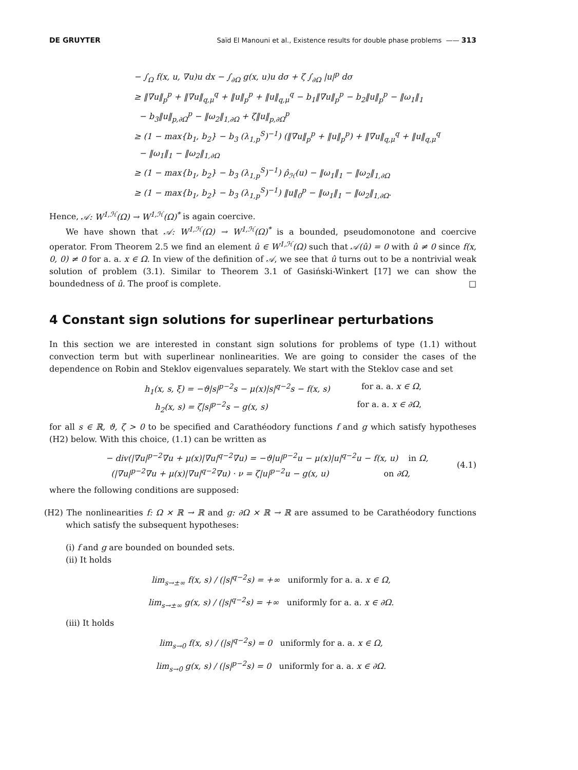DE GRUYTER Saïd El Manouni et al., Existence results for double phase problems —— 313
− ∫<sub>Ω</sub> f(x, u, ∇u)u dx − ∫<sub>∂Ω</sub> g(x, u)u dσ + ζ ∫<sub>∂Ω</sub> |u|<sup>p</sup> dσ
≥ ‖∇u‖<sub>p</sub><sup>p</sup> + ‖∇u‖<sub>q,μ</sub><sup>q</sup> + ‖u‖<sub>p</sub><sup>p</sup> + ‖u‖<sub>q,μ</sub><sup>q</sup> − b<sub>1</sub>‖∇u‖<sub>p</sub><sup>p</sup> − b<sub>2</sub>‖u‖<sub>p</sub><sup>p</sup> − ‖ω<sub>1</sub>‖<sub>1</sub>
− b<sub>3</sub>‖u‖<sub>p,∂Ω</sub><sup>p</sup> − ‖ω<sub>2</sub>‖<sub>1,∂Ω</sub> + ζ‖u‖<sub>p,∂Ω</sub><sup>p</sup>
≥ (1 − max{b<sub>1</sub>, b<sub>2</sub>} − b<sub>3</sub> (λ<sub>1,p</sub><sup>S</sup>)<sup>−1</sup>) (‖∇u‖<sub>p</sub><sup>p</sup> + ‖u‖<sub>p</sub><sup>p</sup>) + ‖∇u‖<sub>q,μ</sub><sup>q</sup> + ‖u‖<sub>q,μ</sub><sup>q</sup>
− ‖ω<sub>1</sub>‖<sub>1</sub> − ‖ω<sub>2</sub>‖<sub>1,∂Ω</sub>
≥ (1 − max{b<sub>1</sub>, b<sub>2</sub>} − b<sub>3</sub> (λ<sub>1,p</sub><sup>S</sup>)<sup>−1</sup>) ρ̂<sub>ℋ</sub>(u) − ‖ω<sub>1</sub>‖<sub>1</sub> − ‖ω<sub>2</sub>‖<sub>1,∂Ω</sub>
≥ (1 − max{b<sub>1</sub>, b<sub>2</sub>} − b<sub>3</sub> (λ<sub>1,p</sub><sup>S</sup>)<sup>−1</sup>) ‖u‖<sub>0</sub><sup>p</sup> − ‖ω<sub>1</sub>‖<sub>1</sub> − ‖ω<sub>2</sub>‖<sub>1,∂Ω</sub>.
Hence, 𝒜: W<sup>1,ℋ</sup>(Ω) → W<sup>1,ℋ</sup>(Ω)<sup>*</sup> is again coercive.
We have shown that 𝒜: W<sup>1,ℋ</sup>(Ω) → W<sup>1,ℋ</sup>(Ω)<sup>*</sup> is a bounded, pseudomonotone and coercive operator. From Theorem 2.5 we find an element û ∈ W<sup>1,ℋ</sup>(Ω) such that 𝒜(û) = 0 with û ≠ 0 since f(x, 0, 0) ≠ 0 for a. a. x ∈ Ω. In view of the definition of 𝒜, we see that û turns out to be a nontrivial weak solution of problem (3.1). Similar to Theorem 3.1 of Gasiński-Winkert [17] we can show the boundedness of û. The proof is complete. □
4 Constant sign solutions for superlinear perturbations
In this section we are interested in constant sign solutions for problems of type (1.1) without convection term but with superlinear nonlinearities. We are going to consider the cases of the dependence on Robin and Steklov eigenvalues separately. We start with the Steklov case and set
h<sub>1</sub>(x, s, ξ) = −ϑ|s|<sup>p−2</sup>s − μ(x)|s|<sup>q−2</sup>s − f(x, s) for a. a. x ∈ Ω,
h<sub>2</sub>(x, s) = ζ|s|<sup>p−2</sup>s − g(x, s) for a. a. x ∈ ∂Ω,
for all s ∈ ℝ, ϑ, ζ > 0 to be specified and Carathéodory functions f and g which satisfy hypotheses (H2) below. With this choice, (1.1) can be written as
− div(|∇u|<sup>p−2</sup>∇u + μ(x)|∇u|<sup>q−2</sup>∇u) = −ϑ|u|<sup>p−2</sup>u − μ(x)|u|<sup>q−2</sup>u − f(x, u) in Ω,
(|∇u|<sup>p−2</sup>∇u + μ(x)|∇u|<sup>q−2</sup>∇u) · ν = ζ|u|<sup>p−2</sup>u − g(x, u) on ∂Ω,
(4.1)
where the following conditions are supposed:
(H2) The nonlinearities f: Ω × ℝ → ℝ and g: ∂Ω × ℝ → ℝ are assumed to be Carathéodory functions which satisfy the subsequent hypotheses:
(i) f and g are bounded on bounded sets.
(ii) It holds
lim<sub>s→±∞</sub> f(x, s) / (|s|<sup>q−2</sup>s) = +∞ uniformly for a. a. x ∈ Ω,
lim<sub>s→±∞</sub> g(x, s) / (|s|<sup>q−2</sup>s) = +∞ uniformly for a. a. x ∈ ∂Ω.
(iii) It holds
lim<sub>s→0</sub> f(x, s) / (|s|<sup>q−2</sup>s) = 0 uniformly for a. a. x ∈ Ω,
lim<sub>s→0</sub> g(x, s) / (|s|<sup>p−2</sup>s) = 0 uniformly for a. a. x ∈ ∂Ω.